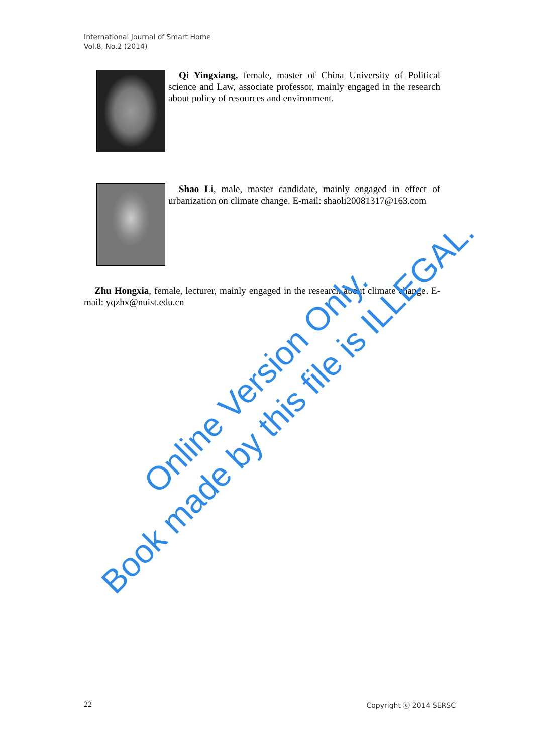International Journal of Smart Home
Vol.8, No.2 (2014)
Qi Yingxiang, female, master of China University of Political science and Law, associate professor, mainly engaged in the research about policy of resources and environment.
Shao Li, male, master candidate, mainly engaged in effect of urbanization on climate change. E-mail: shaoli20081317@163.com
Zhu Hongxia, female, lecturer, mainly engaged in the research about climate change. E-mail: yqzhx@nuist.edu.cn
Online Version Only.
Book made by this file is ILLEGAL.
22 Copyright ⓒ 2014 SERSC